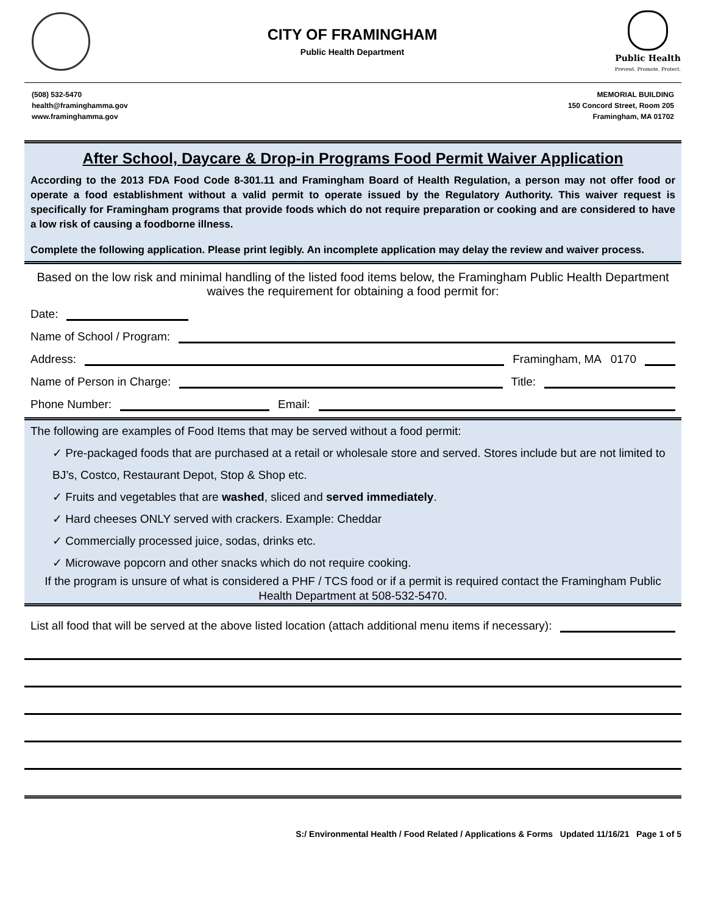CITY OF FRAMINGHAM
Public Health Department
Public Health
Prevent. Promote. Protect.
(508) 532-5470
health@framinghamma.gov
www.framinghamma.gov
MEMORIAL BUILDING
150 Concord Street, Room 205
Framingham, MA 01702
After School, Daycare & Drop-in Programs Food Permit Waiver Application
According to the 2013 FDA Food Code 8-301.11 and Framingham Board of Health Regulation, a person may not offer food or operate a food establishment without a valid permit to operate issued by the Regulatory Authority. This waiver request is specifically for Framingham programs that provide foods which do not require preparation or cooking and are considered to have a low risk of causing a foodborne illness.
Complete the following application. Please print legibly. An incomplete application may delay the review and waiver process.
Based on the low risk and minimal handling of the listed food items below, the Framingham Public Health Department waives the requirement for obtaining a food permit for:
Date:
Name of School / Program:
Address:
Framingham, MA 0170
Name of Person in Charge:
Title:
Phone Number:
Email:
The following are examples of Food Items that may be served without a food permit:
✓ Pre-packaged foods that are purchased at a retail or wholesale store and served. Stores include but are not limited to BJ’s, Costco, Restaurant Depot, Stop & Shop etc.
✓ Fruits and vegetables that are washed, sliced and served immediately.
✓ Hard cheeses ONLY served with crackers. Example: Cheddar
✓ Commercially processed juice, sodas, drinks etc.
✓ Microwave popcorn and other snacks which do not require cooking.
If the program is unsure of what is considered a PHF / TCS food or if a permit is required contact the Framingham Public Health Department at 508-532-5470.
List all food that will be served at the above listed location (attach additional menu items if necessary):
S:/ Environmental Health / Food Related / Applications & Forms Updated 11/16/21 Page 1 of 5